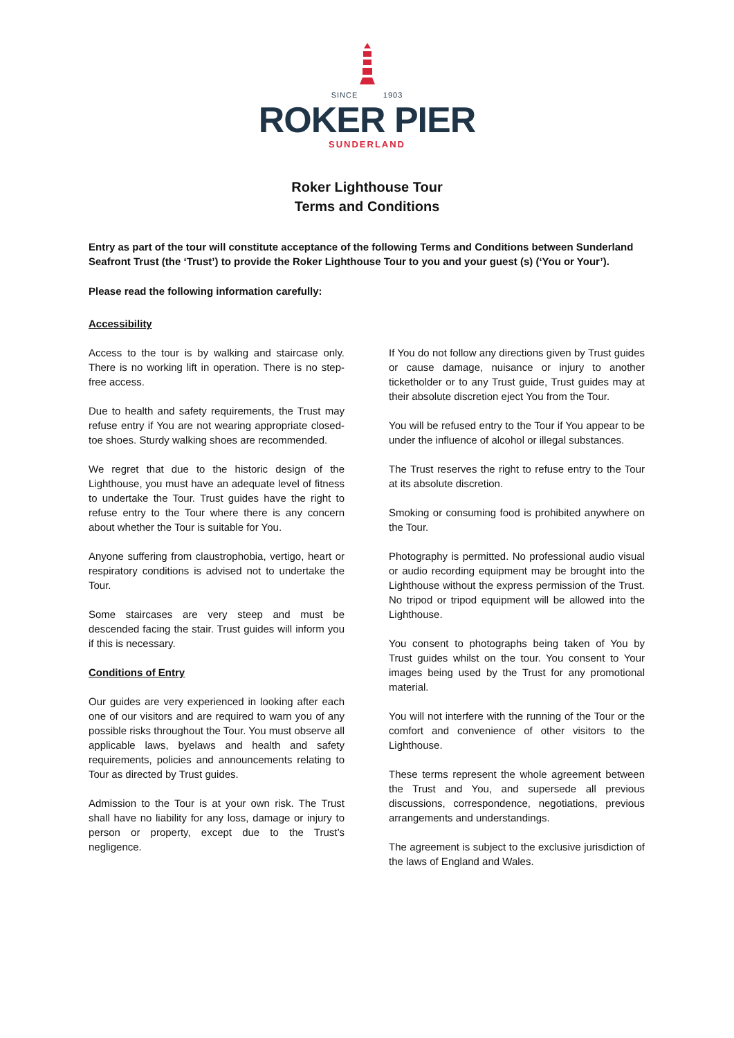SINCE 1903
ROKER PIER
SUNDERLAND
Roker Lighthouse Tour
Terms and Conditions
Entry as part of the tour will constitute acceptance of the following Terms and Conditions between Sunderland Seafront Trust (the ‘Trust’) to provide the Roker Lighthouse Tour to you and your guest (s) (‘You or Your’).
Please read the following information carefully:
Accessibility
Access to the tour is by walking and staircase only. There is no working lift in operation. There is no step-free access.
Due to health and safety requirements, the Trust may refuse entry if You are not wearing appropriate closed-toe shoes. Sturdy walking shoes are recommended.
We regret that due to the historic design of the Lighthouse, you must have an adequate level of fitness to undertake the Tour. Trust guides have the right to refuse entry to the Tour where there is any concern about whether the Tour is suitable for You.
Anyone suffering from claustrophobia, vertigo, heart or respiratory conditions is advised not to undertake the Tour.
Some staircases are very steep and must be descended facing the stair. Trust guides will inform you if this is necessary.
Conditions of Entry
Our guides are very experienced in looking after each one of our visitors and are required to warn you of any possible risks throughout the Tour. You must observe all applicable laws, byelaws and health and safety requirements, policies and announcements relating to Tour as directed by Trust guides.
Admission to the Tour is at your own risk. The Trust shall have no liability for any loss, damage or injury to person or property, except due to the Trust’s negligence.
If You do not follow any directions given by Trust guides or cause damage, nuisance or injury to another ticketholder or to any Trust guide, Trust guides may at their absolute discretion eject You from the Tour.
You will be refused entry to the Tour if You appear to be under the influence of alcohol or illegal substances.
The Trust reserves the right to refuse entry to the Tour at its absolute discretion.
Smoking or consuming food is prohibited anywhere on the Tour.
Photography is permitted. No professional audio visual or audio recording equipment may be brought into the Lighthouse without the express permission of the Trust. No tripod or tripod equipment will be allowed into the Lighthouse.
You consent to photographs being taken of You by Trust guides whilst on the tour. You consent to Your images being used by the Trust for any promotional material.
You will not interfere with the running of the Tour or the comfort and convenience of other visitors to the Lighthouse.
These terms represent the whole agreement between the Trust and You, and supersede all previous discussions, correspondence, negotiations, previous arrangements and understandings.
The agreement is subject to the exclusive jurisdiction of the laws of England and Wales.